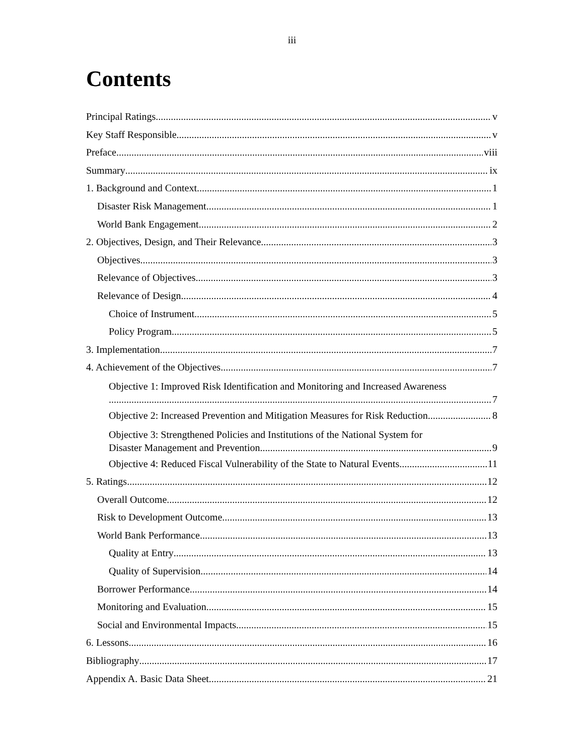iii
Contents
Principal Ratings v
Key Staff Responsible v
Preface viii
Summary ix
1. Background and Context 1
Disaster Risk Management 1
World Bank Engagement 2
2. Objectives, Design, and Their Relevance 3
Objectives 3
Relevance of Objectives 3
Relevance of Design 4
Choice of Instrument 5
Policy Program 5
3. Implementation 7
4. Achievement of the Objectives 7
Objective 1: Improved Risk Identification and Monitoring and Increased Awareness
7
Objective 2: Increased Prevention and Mitigation Measures for Risk Reduction 8
Objective 3: Strengthened Policies and Institutions of the National System for
Disaster Management and Prevention 9
Objective 4: Reduced Fiscal Vulnerability of the State to Natural Events 11
5. Ratings 12
Overall Outcome 12
Risk to Development Outcome 13
World Bank Performance 13
Quality at Entry 13
Quality of Supervision 14
Borrower Performance 14
Monitoring and Evaluation 15
Social and Environmental Impacts 15
6. Lessons 16
Bibliography 17
Appendix A. Basic Data Sheet 21